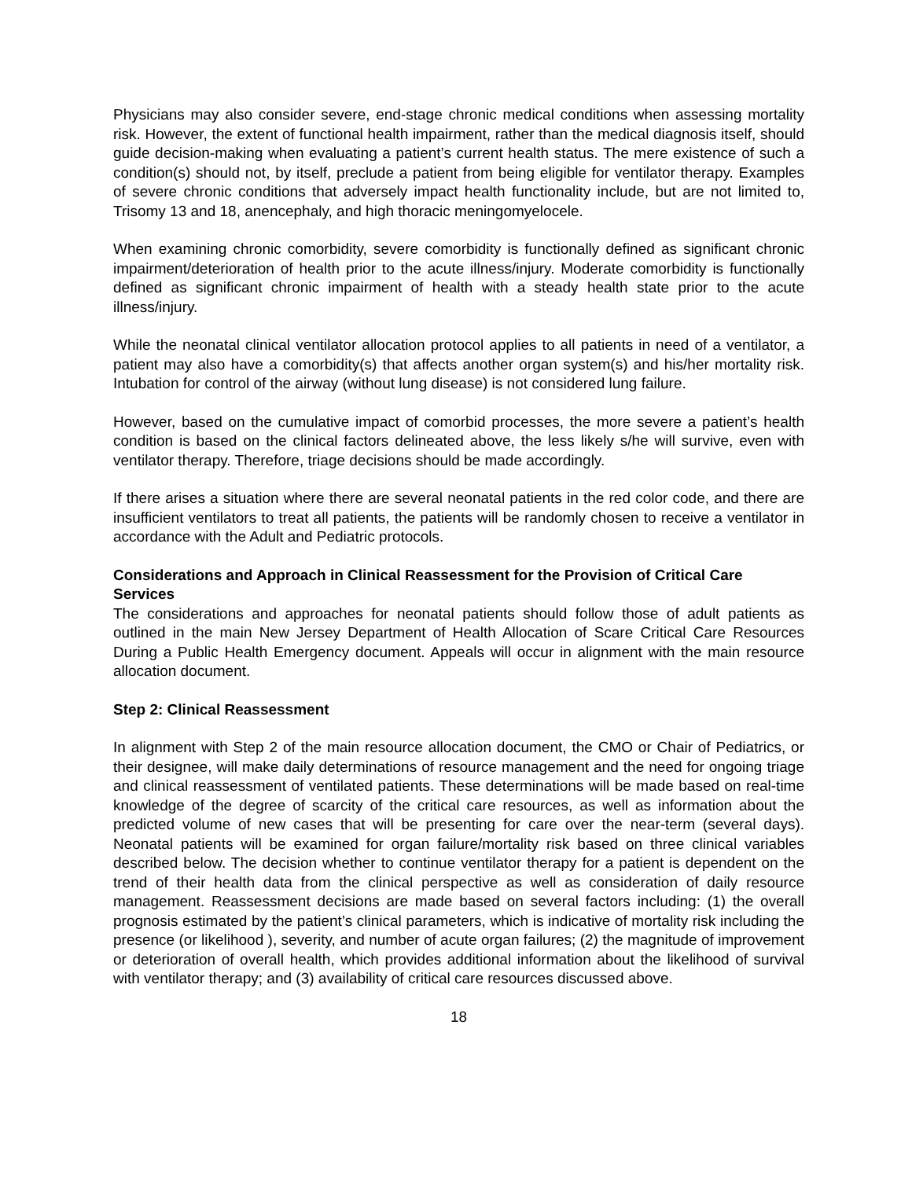Physicians may also consider severe, end-stage chronic medical conditions when assessing mortality risk. However, the extent of functional health impairment, rather than the medical diagnosis itself, should guide decision-making when evaluating a patient’s current health status. The mere existence of such a condition(s) should not, by itself, preclude a patient from being eligible for ventilator therapy. Examples of severe chronic conditions that adversely impact health functionality include, but are not limited to, Trisomy 13 and 18, anencephaly, and high thoracic meningomyelocele.
When examining chronic comorbidity, severe comorbidity is functionally defined as significant chronic impairment/deterioration of health prior to the acute illness/injury. Moderate comorbidity is functionally defined as significant chronic impairment of health with a steady health state prior to the acute illness/injury.
While the neonatal clinical ventilator allocation protocol applies to all patients in need of a ventilator, a patient may also have a comorbidity(s) that affects another organ system(s) and his/her mortality risk. Intubation for control of the airway (without lung disease) is not considered lung failure.
However, based on the cumulative impact of comorbid processes, the more severe a patient’s health condition is based on the clinical factors delineated above, the less likely s/he will survive, even with ventilator therapy. Therefore, triage decisions should be made accordingly.
If there arises a situation where there are several neonatal patients in the red color code, and there are insufficient ventilators to treat all patients, the patients will be randomly chosen to receive a ventilator in accordance with the Adult and Pediatric protocols.
Considerations and Approach in Clinical Reassessment for the Provision of Critical Care Services
The considerations and approaches for neonatal patients should follow those of adult patients as outlined in the main New Jersey Department of Health Allocation of Scare Critical Care Resources During a Public Health Emergency document. Appeals will occur in alignment with the main resource allocation document.
Step 2: Clinical Reassessment
In alignment with Step 2 of the main resource allocation document, the CMO or Chair of Pediatrics, or their designee, will make daily determinations of resource management and the need for ongoing triage and clinical reassessment of ventilated patients. These determinations will be made based on real-time knowledge of the degree of scarcity of the critical care resources, as well as information about the predicted volume of new cases that will be presenting for care over the near-term (several days). Neonatal patients will be examined for organ failure/mortality risk based on three clinical variables described below. The decision whether to continue ventilator therapy for a patient is dependent on the trend of their health data from the clinical perspective as well as consideration of daily resource management. Reassessment decisions are made based on several factors including: (1) the overall prognosis estimated by the patient’s clinical parameters, which is indicative of mortality risk including the presence (or likelihood ), severity, and number of acute organ failures; (2) the magnitude of improvement or deterioration of overall health, which provides additional information about the likelihood of survival with ventilator therapy; and (3) availability of critical care resources discussed above.
18